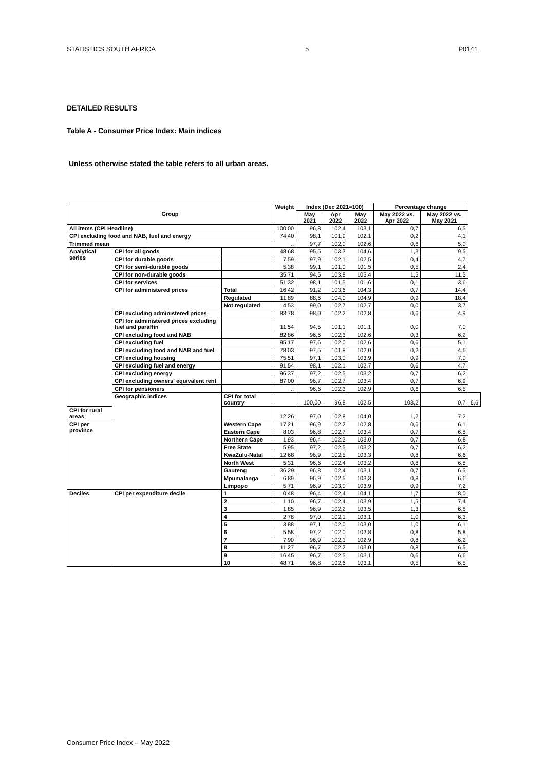STATISTICS SOUTH AFRICA 5 P0141
DETAILED RESULTS
Table A - Consumer Price Index: Main indices
Unless otherwise stated the table refers to all urban areas.
| Group | | | Weight | Index (Dec 2021=100) | | | Percentage change | | |
| --- | --- | --- | --- | --- | --- | --- | --- | --- | --- |
| | | | | May 2021 | Apr 2022 | May 2022 | May 2022 vs. Apr 2022 | May 2022 vs. May 2021 | |
| All items (CPI Headline) | | | 100,00 | 96,8 | 102,4 | 103,1 | 0,7 | 6,5 | |
| CPI excluding food and NAB, fuel and energy | | | 74,40 | 98,1 | 101,9 | 102,1 | 0,2 | 4,1 | |
| Trimmed mean | | | .. | 97,7 | 102,0 | 102,6 | 0,6 | 5,0 | |
| Analytical series | CPI for all goods | | 48,68 | 95,5 | 103,3 | 104,6 | 1,3 | 9,5 | |
| | CPI for durable goods | | 7,59 | 97,9 | 102,1 | 102,5 | 0,4 | 4,7 | |
| | CPI for semi-durable goods | | 5,38 | 99,1 | 101,0 | 101,5 | 0,5 | 2,4 | |
| | CPI for non-durable goods | | 35,71 | 94,5 | 103,8 | 105,4 | 1,5 | 11,5 | |
| | CPI for services | | 51,32 | 98,1 | 101,5 | 101,6 | 0,1 | 3,6 | |
| | CPI for administered prices | Total | 16,42 | 91,2 | 103,6 | 104,3 | 0,7 | 14,4 | |
| | | Regulated | 11,89 | 88,6 | 104,0 | 104,9 | 0,9 | 18,4 | |
| | | Not regulated | 4,53 | 99,0 | 102,7 | 102,7 | 0,0 | 3,7 | |
| | CPI excluding administered prices | | 83,78 | 98,0 | 102,2 | 102,8 | 0,6 | 4,9 | |
| | CPI for administered prices excluding fuel and paraffin | | 11,54 | 94,5 | 101,1 | 101,1 | 0,0 | 7,0 | |
| | CPI excluding food and NAB | | 82,86 | 96,6 | 102,3 | 102,6 | 0,3 | 6,2 | |
| | CPI excluding fuel | | 95,17 | 97,6 | 102,0 | 102,6 | 0,6 | 5,1 | |
| | CPI excluding food and NAB and fuel | | 78,03 | 97,5 | 101,8 | 102,0 | 0,2 | 4,6 | |
| | CPI excluding housing | | 75,51 | 97,1 | 103,0 | 103,9 | 0,9 | 7,0 | |
| | CPI excluding fuel and energy | | 91,54 | 98,1 | 102,1 | 102,7 | 0,6 | 4,7 | |
| | CPI excluding energy | | 96,37 | 97,2 | 102,5 | 103,2 | 0,7 | 6,2 | |
| | CPI excluding owners' equivalent rent | | 87,00 | 96,7 | 102,7 | 103,4 | 0,7 | 6,9 | |
| | CPI for pensioners | | .. | 96,6 | 102,3 | 102,9 | 0,6 | 6,5 | |
| | Geographic indices | CPI for total country | | 100,00 | 96,8 | 102,5 | 103,2 | 0,7 | 6,6 |
| CPI for rural areas | | | 12,26 | 97,0 | 102,8 | 104,0 | 1,2 | 7,2 | |
| CPI per province | | Western Cape | 17,21 | 96,9 | 102,2 | 102,8 | 0,6 | 6,1 | |
| | | Eastern Cape | 8,03 | 96,8 | 102,7 | 103,4 | 0,7 | 6,8 | |
| | | Northern Cape | 1,93 | 96,4 | 102,3 | 103,0 | 0,7 | 6,8 | |
| | | Free State | 5,95 | 97,2 | 102,5 | 103,2 | 0,7 | 6,2 | |
| | | KwaZulu-Natal | 12,68 | 96,9 | 102,5 | 103,3 | 0,8 | 6,6 | |
| | | North West | 5,31 | 96,6 | 102,4 | 103,2 | 0,8 | 6,8 | |
| | | Gauteng | 36,29 | 96,8 | 102,4 | 103,1 | 0,7 | 6,5 | |
| | | Mpumalanga | 6,89 | 96,9 | 102,5 | 103,3 | 0,8 | 6,6 | |
| | | Limpopo | 5,71 | 96,9 | 103,0 | 103,9 | 0,9 | 7,2 | |
| Deciles | CPI per expenditure decile | 1 | 0,48 | 96,4 | 102,4 | 104,1 | 1,7 | 8,0 | |
| | | 2 | 1,10 | 96,7 | 102,4 | 103,9 | 1,5 | 7,4 | |
| | | 3 | 1,85 | 96,9 | 102,2 | 103,5 | 1,3 | 6,8 | |
| | | 4 | 2,78 | 97,0 | 102,1 | 103,1 | 1,0 | 6,3 | |
| | | 5 | 3,88 | 97,1 | 102,0 | 103,0 | 1,0 | 6,1 | |
| | | 6 | 5,58 | 97,2 | 102,0 | 102,8 | 0,8 | 5,8 | |
| | | 7 | 7,90 | 96,9 | 102,1 | 102,9 | 0,8 | 6,2 | |
| | | 8 | 11,27 | 96,7 | 102,2 | 103,0 | 0,8 | 6,5 | |
| | | 9 | 16,45 | 96,7 | 102,5 | 103,1 | 0,6 | 6,6 | |
| | | 10 | 48,71 | 96,8 | 102,6 | 103,1 | 0,5 | 6,5 | |
Consumer Price Index – May 2022